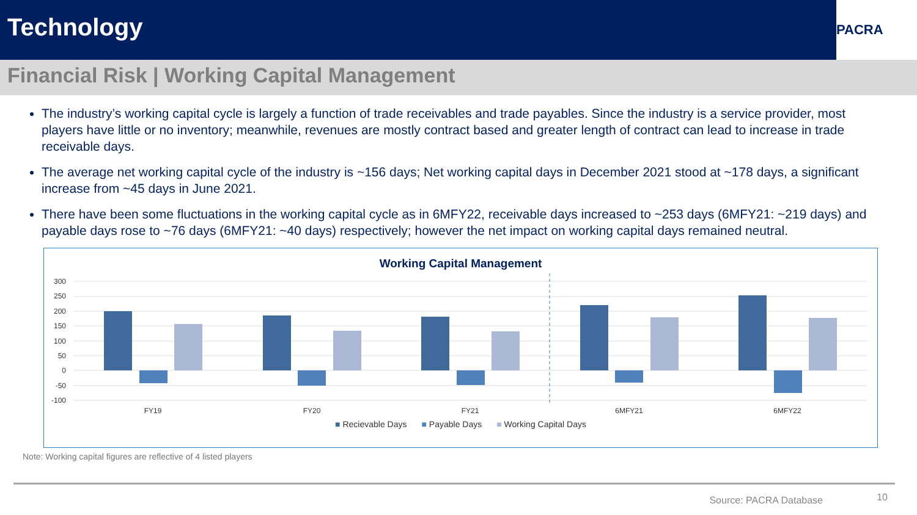Technology
PACRA
Financial Risk | Working Capital Management
The industry’s working capital cycle is largely a function of trade receivables and trade payables. Since the industry is a service provider, most players have little or no inventory; meanwhile, revenues are mostly contract based and greater length of contract can lead to increase in trade receivable days.
The average net working capital cycle of the industry is ~156 days; Net working capital days in December 2021 stood at ~178 days, a significant increase from ~45 days in June 2021.
There have been some fluctuations in the working capital cycle as in 6MFY22, receivable days increased to ~253 days (6MFY21: ~219 days) and payable days rose to ~76 days (6MFY21: ~40 days) respectively; however the net impact on working capital days remained neutral.
Working Capital Management
300
250
200
150
100
50
0
-50
-100
FY19
FY20
FY21
6MFY21
6MFY22
■ Recievable Days ■ Payable Days ■ Working Capital Days
Note: Working capital figures are reflective of 4 listed players
Source: PACRA Database 10